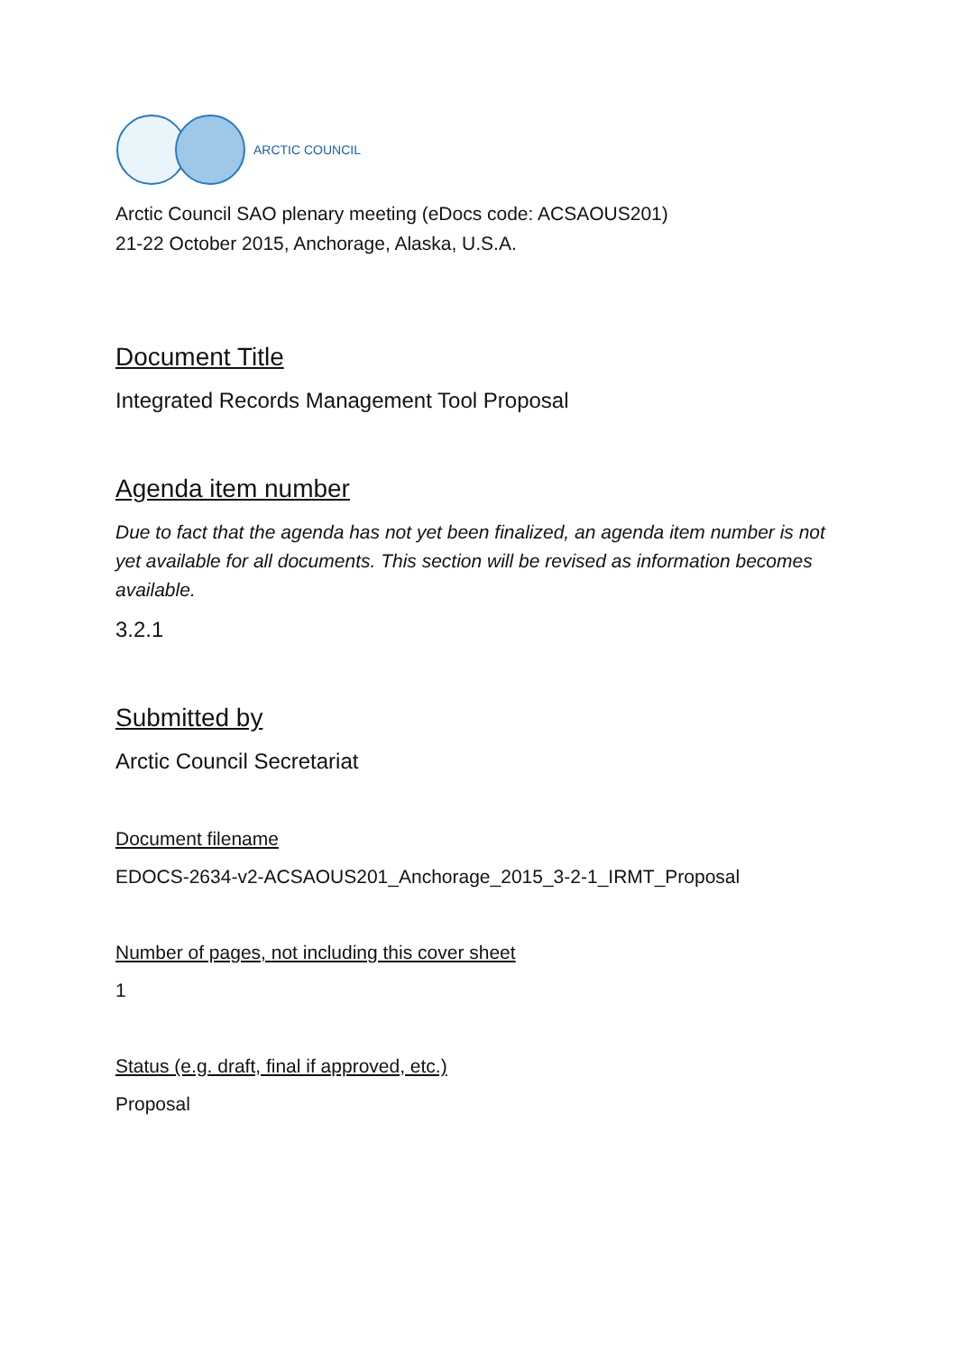ARCTIC COUNCIL
Arctic Council SAO plenary meeting (eDocs code: ACSAOUS201)
21-22 October 2015, Anchorage, Alaska, U.S.A.
Document Title
Integrated Records Management Tool Proposal
Agenda item number
Due to fact that the agenda has not yet been finalized, an agenda item number is not yet available for all documents. This section will be revised as information becomes available.
3.2.1
Submitted by
Arctic Council Secretariat
Document filename
EDOCS-2634-v2-ACSAOUS201_Anchorage_2015_3-2-1_IRMT_Proposal
Number of pages, not including this cover sheet
1
Status (e.g. draft, final if approved, etc.)
Proposal